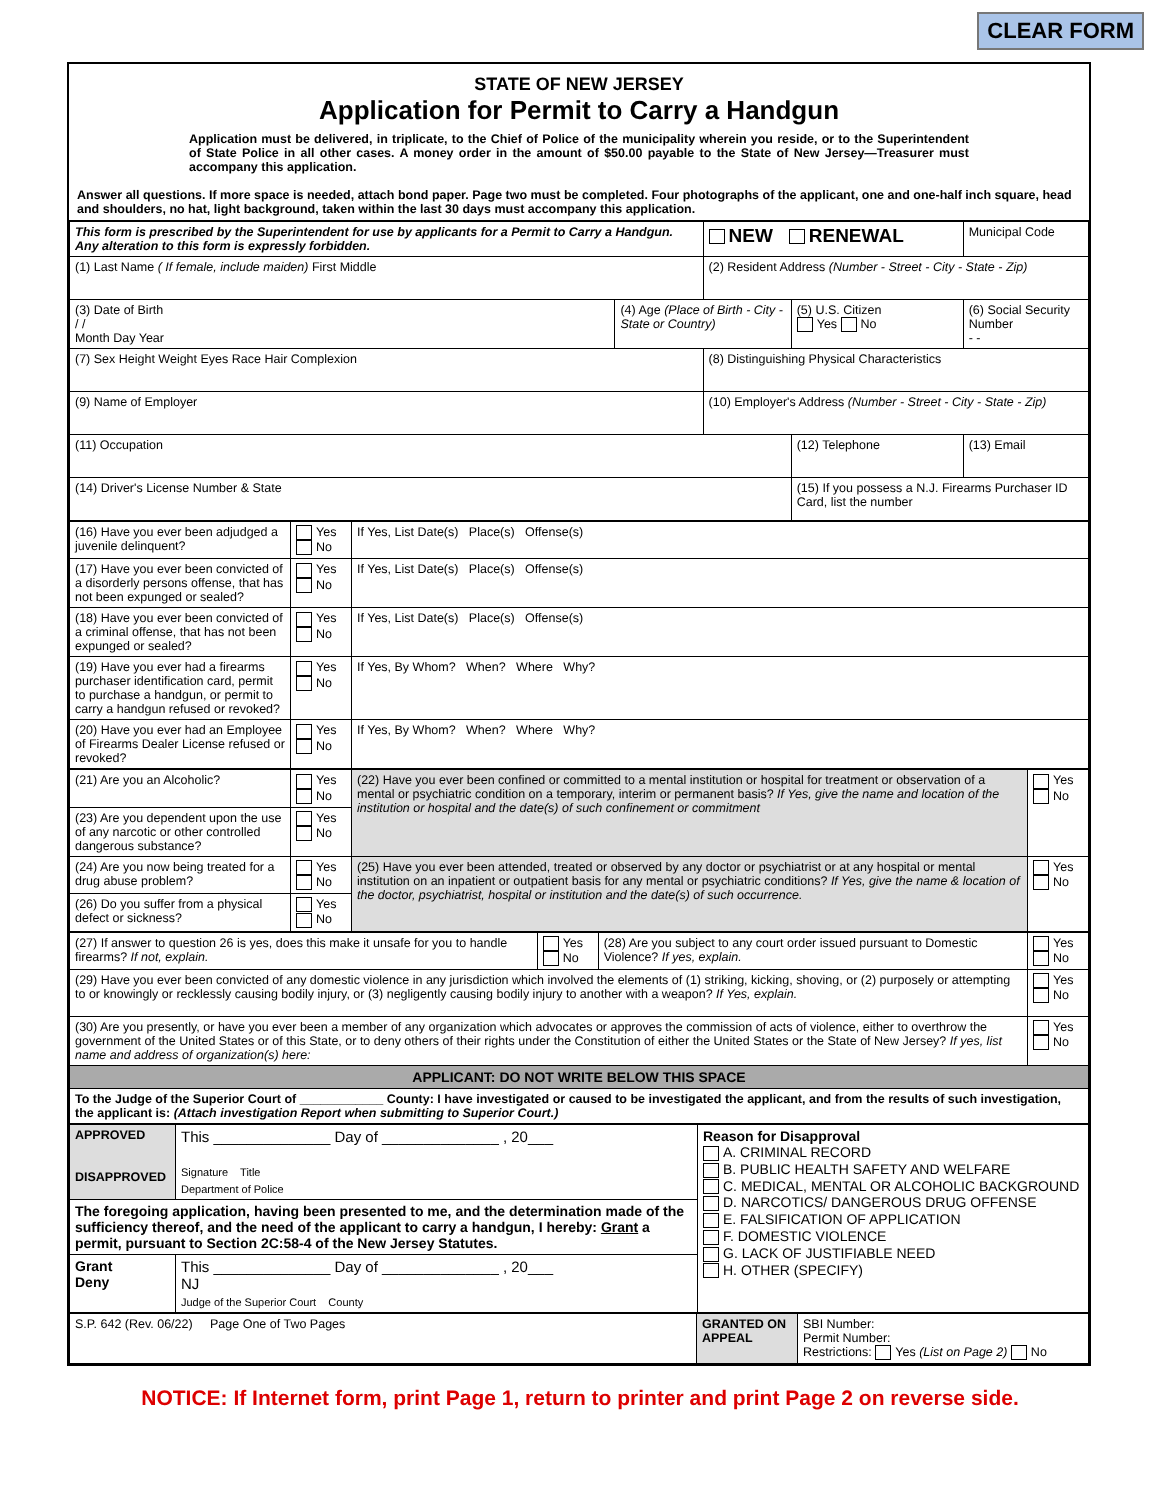CLEAR FORM
STATE OF NEW JERSEY
Application for Permit to Carry a Handgun
Application must be delivered, in triplicate, to the Chief of Police of the municipality wherein you reside, or to the Superintendent of State Police in all other cases. A money order in the amount of $50.00 payable to the State of New Jersey—Treasurer must accompany this application.
Answer all questions. If more space is needed, attach bond paper. Page two must be completed. Four photographs of the applicant, one and one-half inch square, head and shoulders, no hat, light background, taken within the last 30 days must accompany this application.
| This form is prescribed by the Superintendent for use by applicants for a Permit to Carry a Handgun. Any alteration to this form is expressly forbidden. | | NEW RENEWAL | | Municipal Code |
| (1) Last Name ( If female, include maiden) First Middle | | (2) Resident Address (Number - Street - City - State - Zip) | | |
| (3) Date of Birth / / Month Day Year | (4) Age (Place of Birth - City - State or Country) | | (5) U.S. Citizen Yes No | (6) Social Security Number - - |
| (7) Sex Height Weight Eyes Race Hair Complexion | | (8) Distinguishing Physical Characteristics | | |
| (9) Name of Employer | | (10) Employer's Address (Number - Street - City - State - Zip) | | |
| (11) Occupation | | | (12) Telephone | (13) Email |
| (14) Driver's License Number & State | | | (15) If you possess a N.J. Firearms Purchaser ID Card, list the number | |
| (16) Have you ever been adjudged a juvenile delinquent? | Yes No | If Yes, List Date(s) Place(s) Offense(s) |
| (17) Have you ever been convicted of a disorderly persons offense, that has not been expunged or sealed? | Yes No | If Yes, List Date(s) Place(s) Offense(s) |
| (18) Have you ever been convicted of a criminal offense, that has not been expunged or sealed? | Yes No | If Yes, List Date(s) Place(s) Offense(s) |
| (19) Have you ever had a firearms purchaser identification card, permit to purchase a handgun, or permit to carry a handgun refused or revoked? | Yes No | If Yes, By Whom? When? Where Why? |
| (20) Have you ever had an Employee of Firearms Dealer License refused or revoked? | Yes No | If Yes, By Whom? When? Where Why? |
| (21) Are you an Alcoholic? | Yes No | (22) Have you ever been confined or committed to a mental institution or hospital for treatment or observation of a mental or psychiatric condition on a temporary, interim or permanent basis? If Yes, give the name and location of the institution or hospital and the date(s) of such confinement or commitment | Yes No |
| (23) Are you dependent upon the use of any narcotic or other controlled dangerous substance? | Yes No | | |
| (24) Are you now being treated for a drug abuse problem? | Yes No | (25) Have you ever been attended, treated or observed by any doctor or psychiatrist or at any hospital or mental institution on an inpatient or outpatient basis for any mental or psychiatric conditions? If Yes, give the name & location of the doctor, psychiatrist, hospital or institution and the date(s) of such occurrence. | Yes No |
| (26) Do you suffer from a physical defect or sickness? | Yes No | | |
| (27) If answer to question 26 is yes, does this make it unsafe for you to handle firearms? If not, explain. | Yes No | (28) Are you subject to any court order issued pursuant to Domestic Violence? If yes, explain. | Yes No |
| (29) Have you ever been convicted of any domestic violence in any jurisdiction which involved the elements of (1) striking, kicking, shoving, or (2) purposely or attempting to or knowingly or recklessly causing bodily injury, or (3) negligently causing bodily injury to another with a weapon? If Yes, explain. | | | Yes No |
| (30) Are you presently, or have you ever been a member of any organization which advocates or approves the commission of acts of violence, either to overthrow the government of the United States or of this State, or to deny others of their rights under the Constitution of either the United States or the State of New Jersey? If yes, list name and address of organization(s) here: | | | Yes No |
| APPLICANT: DO NOT WRITE BELOW THIS SPACE | | | |
| To the Judge of the Superior Court of ____________ County: I have investigated or caused to be investigated the applicant, and from the results of such investigation, the applicant is: (Attach investigation Report when submitting to Superior Court.) | | | |
| APPROVED DISAPPROVED | This ______________ Day of ______________ , 20___ Signature Title Department of Police | Reason for Disapproval A. CRIMINAL RECORD B. PUBLIC HEALTH SAFETY AND WELFARE C. MEDICAL, MENTAL OR ALCOHOLIC BACKGROUND D. NARCOTICS/ DANGEROUS DRUG OFFENSE E. FALSIFICATION OF APPLICATION F. DOMESTIC VIOLENCE G. LACK OF JUSTIFIABLE NEED H. OTHER (SPECIFY) |
| The foregoing application, having been presented to me, and the determination made of the sufficiency thereof, and the need of the applicant to carry a handgun, I hereby: Grant a permit, pursuant to Section 2C:58-4 of the New Jersey Statutes. | | |
| Grant Deny | This ______________ Day of ______________ , 20___ NJ Judge of the Superior Court County | |
| S.P. 642 (Rev. 06/22) Page One of Two Pages | GRANTED ON APPEAL | SBI Number: Permit Number: Restrictions: Yes (List on Page 2) No |
NOTICE: If Internet form, print Page 1, return to printer and print Page 2 on reverse side.